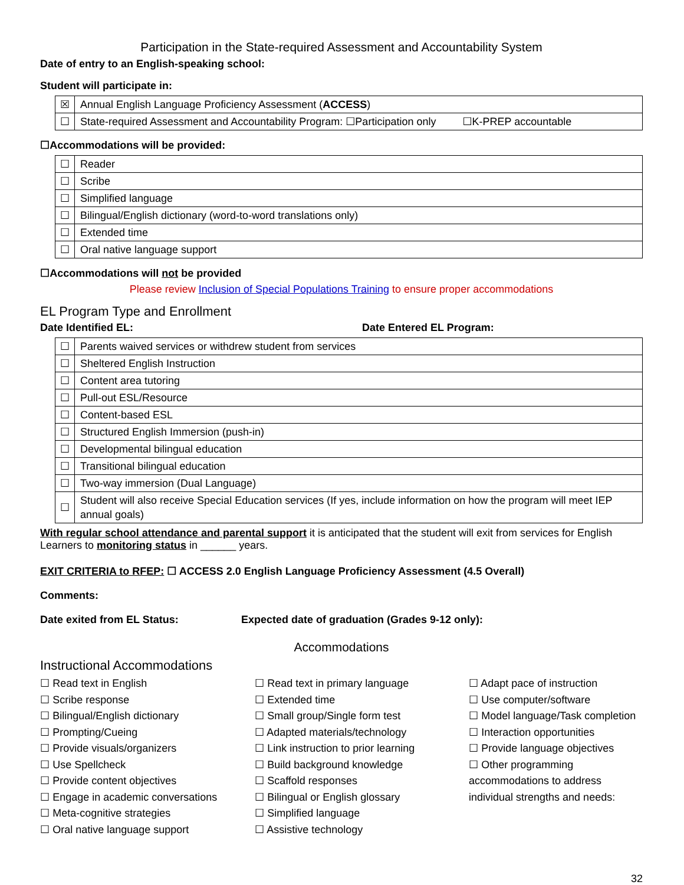Participation in the State-required Assessment and Accountability System
Date of entry to an English-speaking school:
Student will participate in:
| ☒ | Annual English Language Proficiency Assessment ( ACCESS ) |
| ☐ | State-required Assessment and Accountability Program: ☐Participation only ☐K-PREP accountable |
☐Accommodations will be provided:
| ☐ | Reader |
| ☐ | Scribe |
| ☐ | Simplified language |
| ☐ | Bilingual/English dictionary (word-to-word translations only) |
| ☐ | Extended time |
| ☐ | Oral native language support |
☐Accommodations will not be provided
Please review Inclusion of Special Populations Training to ensure proper accommodations
EL Program Type and Enrollment
Date Identified EL: Date Entered EL Program:
| ☐ | Parents waived services or withdrew student from services |
| ☐ | Sheltered English Instruction |
| ☐ | Content area tutoring |
| ☐ | Pull-out ESL/Resource |
| ☐ | Content-based ESL |
| ☐ | Structured English Immersion (push-in) |
| ☐ | Developmental bilingual education |
| ☐ | Transitional bilingual education |
| ☐ | Two-way immersion (Dual Language) |
| ☐ | Student will also receive Special Education services (If yes, include information on how the program will meet IEP annual goals) |
With regular school attendance and parental support it is anticipated that the student will exit from services for English Learners to monitoring status in ______ years.
EXIT CRITERIA to RFEP: ☐ ACCESS 2.0 English Language Proficiency Assessment (4.5 Overall)
Comments:
Date exited from EL Status: Expected date of graduation (Grades 9-12 only):
Accommodations
Instructional Accommodations
☐ Read text in English
☐ Scribe response
☐ Bilingual/English dictionary
☐ Prompting/Cueing
☐ Provide visuals/organizers
☐ Use Spellcheck
☐ Provide content objectives
☐ Engage in academic conversations
☐ Meta-cognitive strategies
☐ Oral native language support
☐ Read text in primary language
☐ Extended time
☐ Small group/Single form test
☐ Adapted materials/technology
☐ Link instruction to prior learning
☐ Build background knowledge
☐ Scaffold responses
☐ Bilingual or English glossary
☐ Simplified language
☐ Assistive technology
☐ Adapt pace of instruction
☐ Use computer/software
☐ Model language/Task completion
☐ Interaction opportunities
☐ Provide language objectives
☐ Other programming
accommodations to address
individual strengths and needs:
32